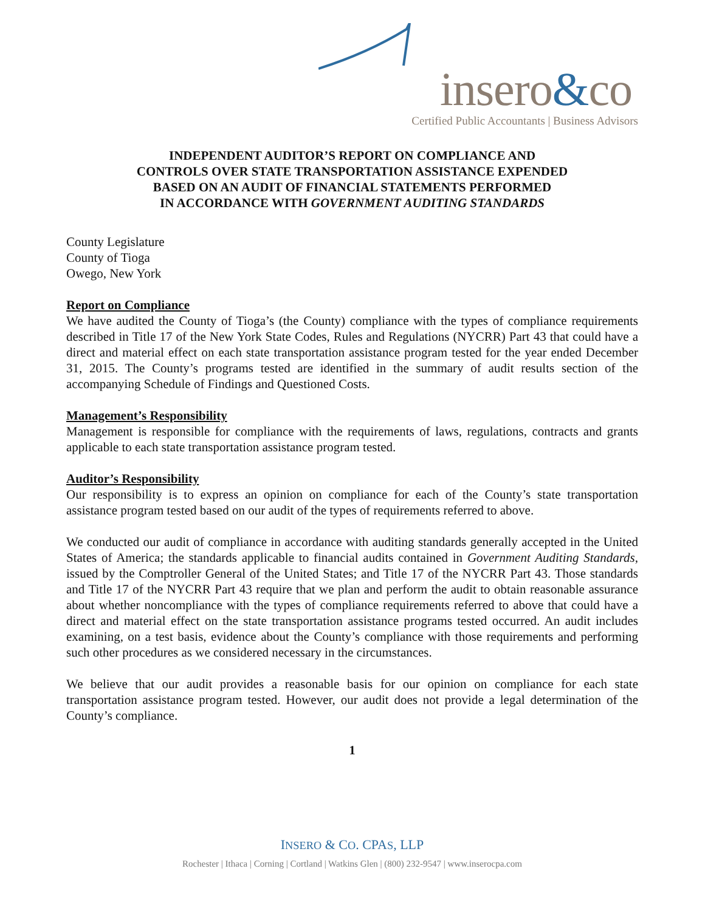insero&co
Certified Public Accountants | Business Advisors
INDEPENDENT AUDITOR’S REPORT ON COMPLIANCE AND
CONTROLS OVER STATE TRANSPORTATION ASSISTANCE EXPENDED
BASED ON AN AUDIT OF FINANCIAL STATEMENTS PERFORMED
IN ACCORDANCE WITH GOVERNMENT AUDITING STANDARDS
County Legislature
County of Tioga
Owego, New York
Report on Compliance
We have audited the County of Tioga’s (the County) compliance with the types of compliance requirements described in Title 17 of the New York State Codes, Rules and Regulations (NYCRR) Part 43 that could have a direct and material effect on each state transportation assistance program tested for the year ended December 31, 2015. The County’s programs tested are identified in the summary of audit results section of the accompanying Schedule of Findings and Questioned Costs.
Management’s Responsibility
Management is responsible for compliance with the requirements of laws, regulations, contracts and grants applicable to each state transportation assistance program tested.
Auditor’s Responsibility
Our responsibility is to express an opinion on compliance for each of the County’s state transportation assistance program tested based on our audit of the types of requirements referred to above.
We conducted our audit of compliance in accordance with auditing standards generally accepted in the United States of America; the standards applicable to financial audits contained in Government Auditing Standards, issued by the Comptroller General of the United States; and Title 17 of the NYCRR Part 43. Those standards and Title 17 of the NYCRR Part 43 require that we plan and perform the audit to obtain reasonable assurance about whether noncompliance with the types of compliance requirements referred to above that could have a direct and material effect on the state transportation assistance programs tested occurred. An audit includes examining, on a test basis, evidence about the County’s compliance with those requirements and performing such other procedures as we considered necessary in the circumstances.
We believe that our audit provides a reasonable basis for our opinion on compliance for each state transportation assistance program tested. However, our audit does not provide a legal determination of the County’s compliance.
1
INSERO & CO. CPAS, LLP
Rochester | Ithaca | Corning | Cortland | Watkins Glen | (800) 232-9547 | www.inserocpa.com